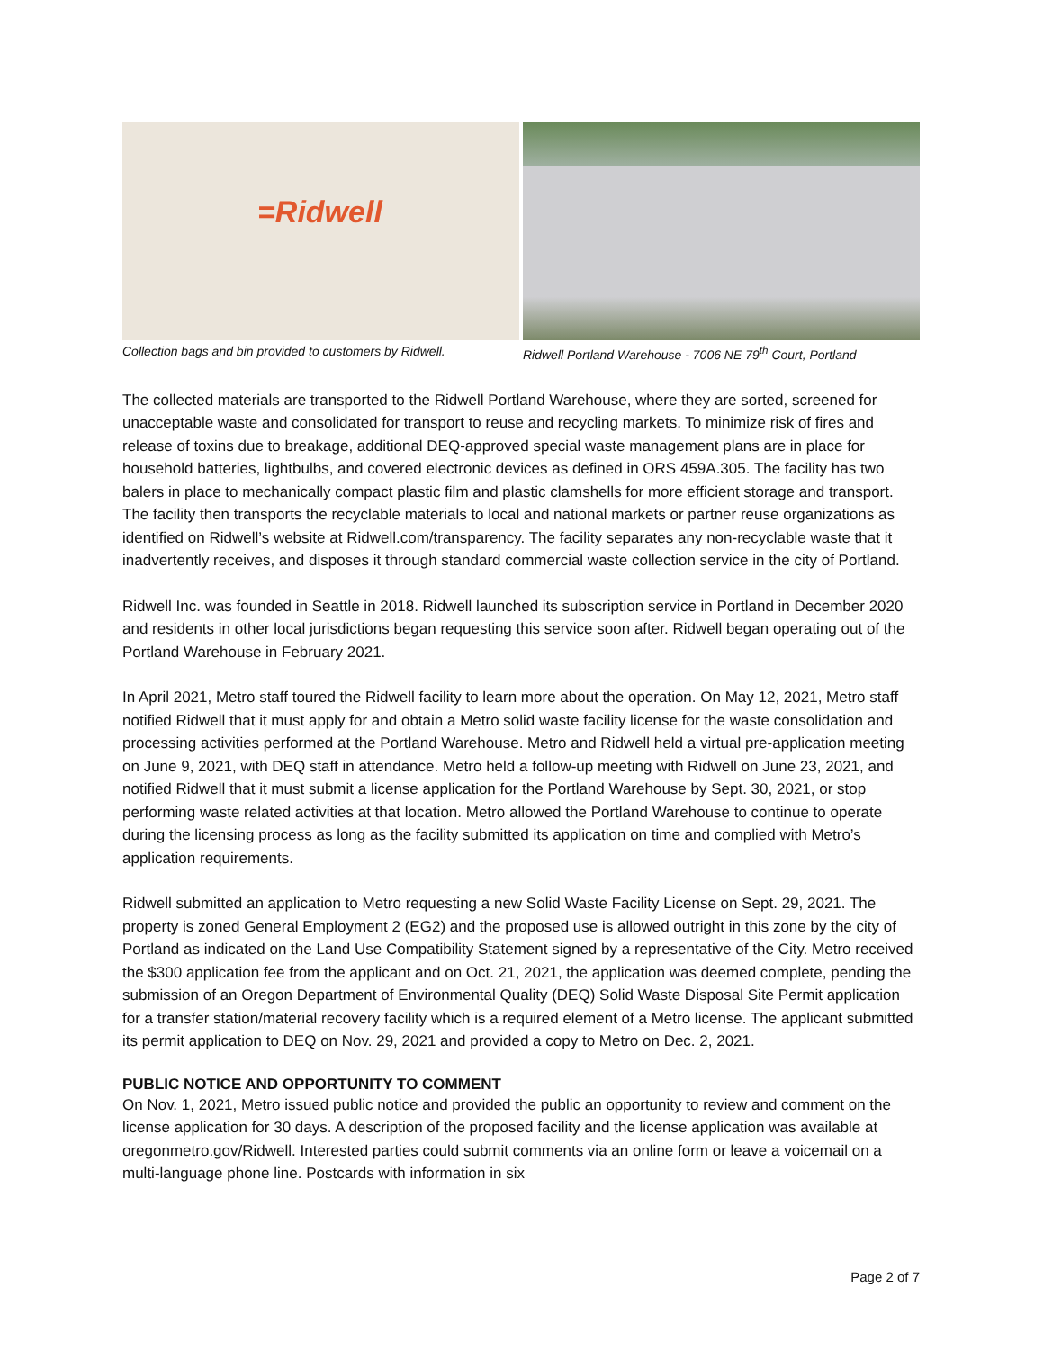=Ridwell
Collection bags and bin provided to customers by Ridwell.
Ridwell Portland Warehouse - 7006 NE 79<sup>th</sup> Court, Portland
The collected materials are transported to the Ridwell Portland Warehouse, where they are sorted, screened for unacceptable waste and consolidated for transport to reuse and recycling markets. To minimize risk of fires and release of toxins due to breakage, additional DEQ-approved special waste management plans are in place for household batteries, lightbulbs, and covered electronic devices as defined in ORS 459A.305. The facility has two balers in place to mechanically compact plastic film and plastic clamshells for more efficient storage and transport. The facility then transports the recyclable materials to local and national markets or partner reuse organizations as identified on Ridwell’s website at Ridwell.com/transparency. The facility separates any non-recyclable waste that it inadvertently receives, and disposes it through standard commercial waste collection service in the city of Portland.
Ridwell Inc. was founded in Seattle in 2018. Ridwell launched its subscription service in Portland in December 2020 and residents in other local jurisdictions began requesting this service soon after. Ridwell began operating out of the Portland Warehouse in February 2021.
In April 2021, Metro staff toured the Ridwell facility to learn more about the operation. On May 12, 2021, Metro staff notified Ridwell that it must apply for and obtain a Metro solid waste facility license for the waste consolidation and processing activities performed at the Portland Warehouse. Metro and Ridwell held a virtual pre-application meeting on June 9, 2021, with DEQ staff in attendance. Metro held a follow-up meeting with Ridwell on June 23, 2021, and notified Ridwell that it must submit a license application for the Portland Warehouse by Sept. 30, 2021, or stop performing waste related activities at that location. Metro allowed the Portland Warehouse to continue to operate during the licensing process as long as the facility submitted its application on time and complied with Metro’s application requirements.
Ridwell submitted an application to Metro requesting a new Solid Waste Facility License on Sept. 29, 2021. The property is zoned General Employment 2 (EG2) and the proposed use is allowed outright in this zone by the city of Portland as indicated on the Land Use Compatibility Statement signed by a representative of the City. Metro received the $300 application fee from the applicant and on Oct. 21, 2021, the application was deemed complete, pending the submission of an Oregon Department of Environmental Quality (DEQ) Solid Waste Disposal Site Permit application for a transfer station/material recovery facility which is a required element of a Metro license. The applicant submitted its permit application to DEQ on Nov. 29, 2021 and provided a copy to Metro on Dec. 2, 2021.
PUBLIC NOTICE AND OPPORTUNITY TO COMMENT
On Nov. 1, 2021, Metro issued public notice and provided the public an opportunity to review and comment on the license application for 30 days. A description of the proposed facility and the license application was available at oregonmetro.gov/Ridwell. Interested parties could submit comments via an online form or leave a voicemail on a multi-language phone line. Postcards with information in six
Page 2 of 7